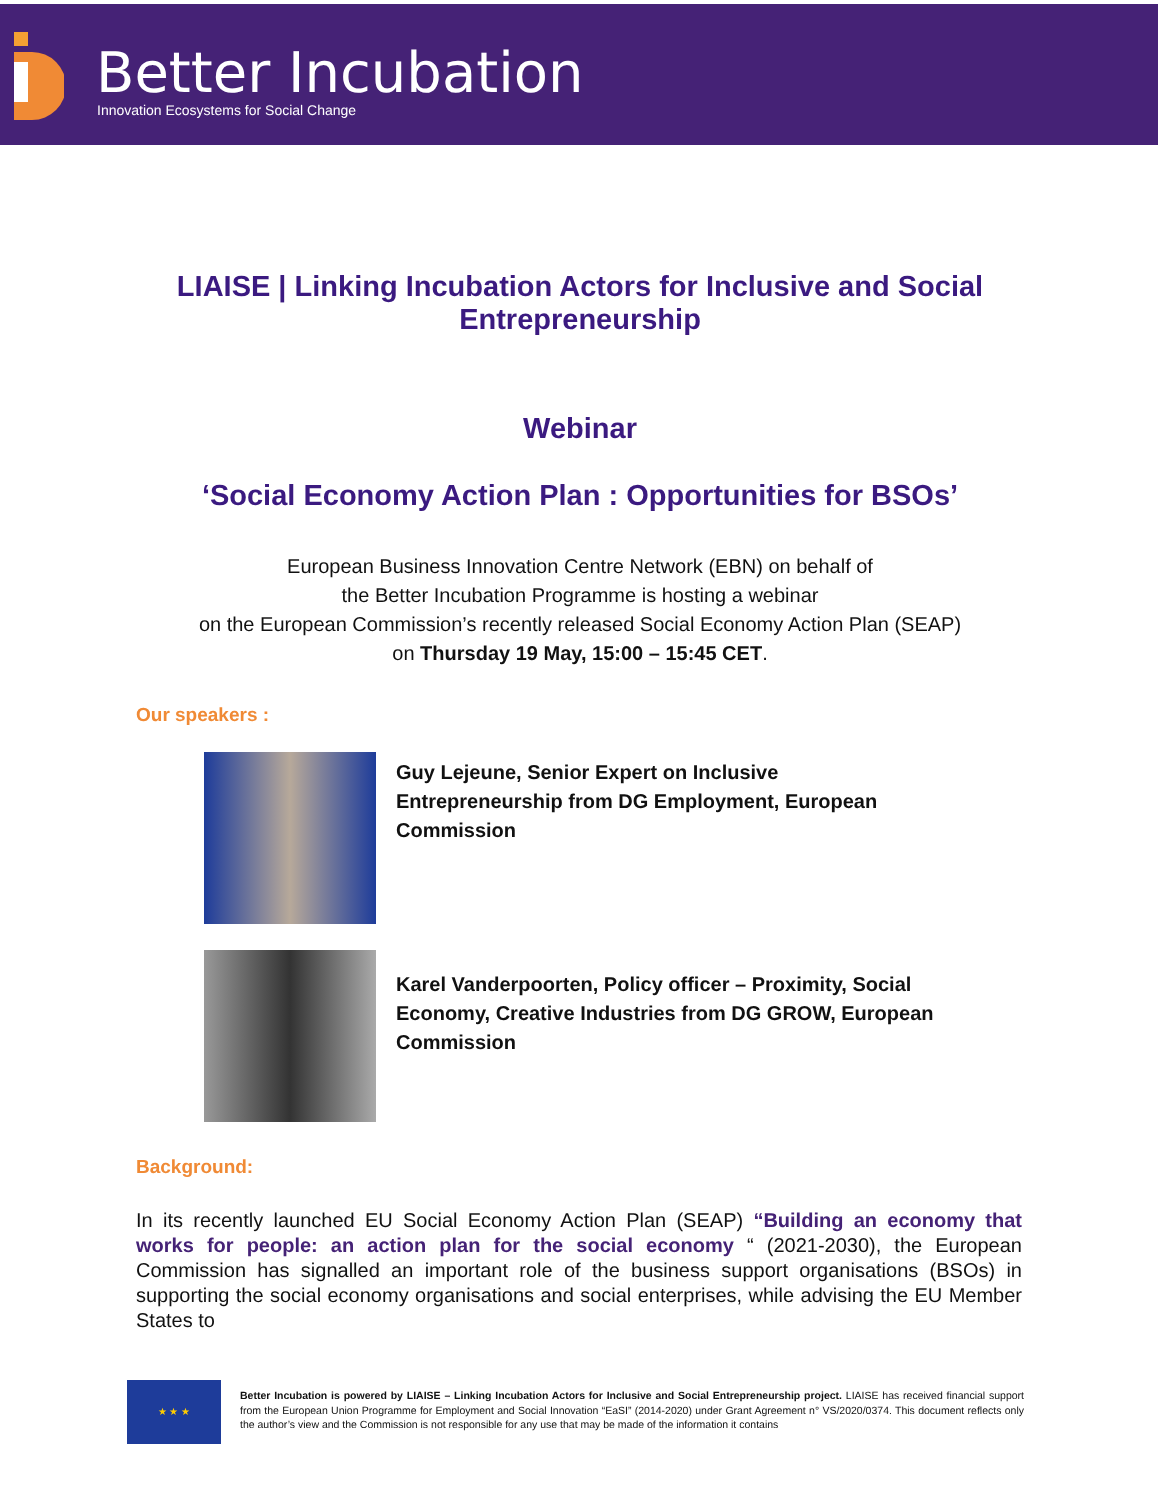Better Incubation
Innovation Ecosystems for Social Change
LIAISE | Linking Incubation Actors for Inclusive and Social Entrepreneurship
Webinar
‘Social Economy Action Plan : Opportunities for BSOs’
European Business Innovation Centre Network (EBN) on behalf of
the Better Incubation Programme is hosting a webinar
on the European Commission’s recently released Social Economy Action Plan (SEAP)
on Thursday 19 May, 15:00 – 15:45 CET.
Our speakers :
Guy Lejeune, Senior Expert on Inclusive Entrepreneurship from DG Employment, European Commission
Karel Vanderpoorten, Policy officer – Proximity, Social Economy, Creative Industries from DG GROW, European Commission
Background:
In its recently launched EU Social Economy Action Plan (SEAP) “Building an economy that works for people: an action plan for the social economy “ (2021-2030), the European Commission has signalled an important role of the business support organisations (BSOs) in supporting the social economy organisations and social enterprises, while advising the EU Member States to
★ ★ ★
Better Incubation is powered by LIAISE – Linking Incubation Actors for Inclusive and Social Entrepreneurship project. LIAISE has received financial support from the European Union Programme for Employment and Social Innovation “EaSI” (2014-2020) under Grant Agreement n° VS/2020/0374. This document reflects only the author’s view and the Commission is not responsible for any use that may be made of the information it contains